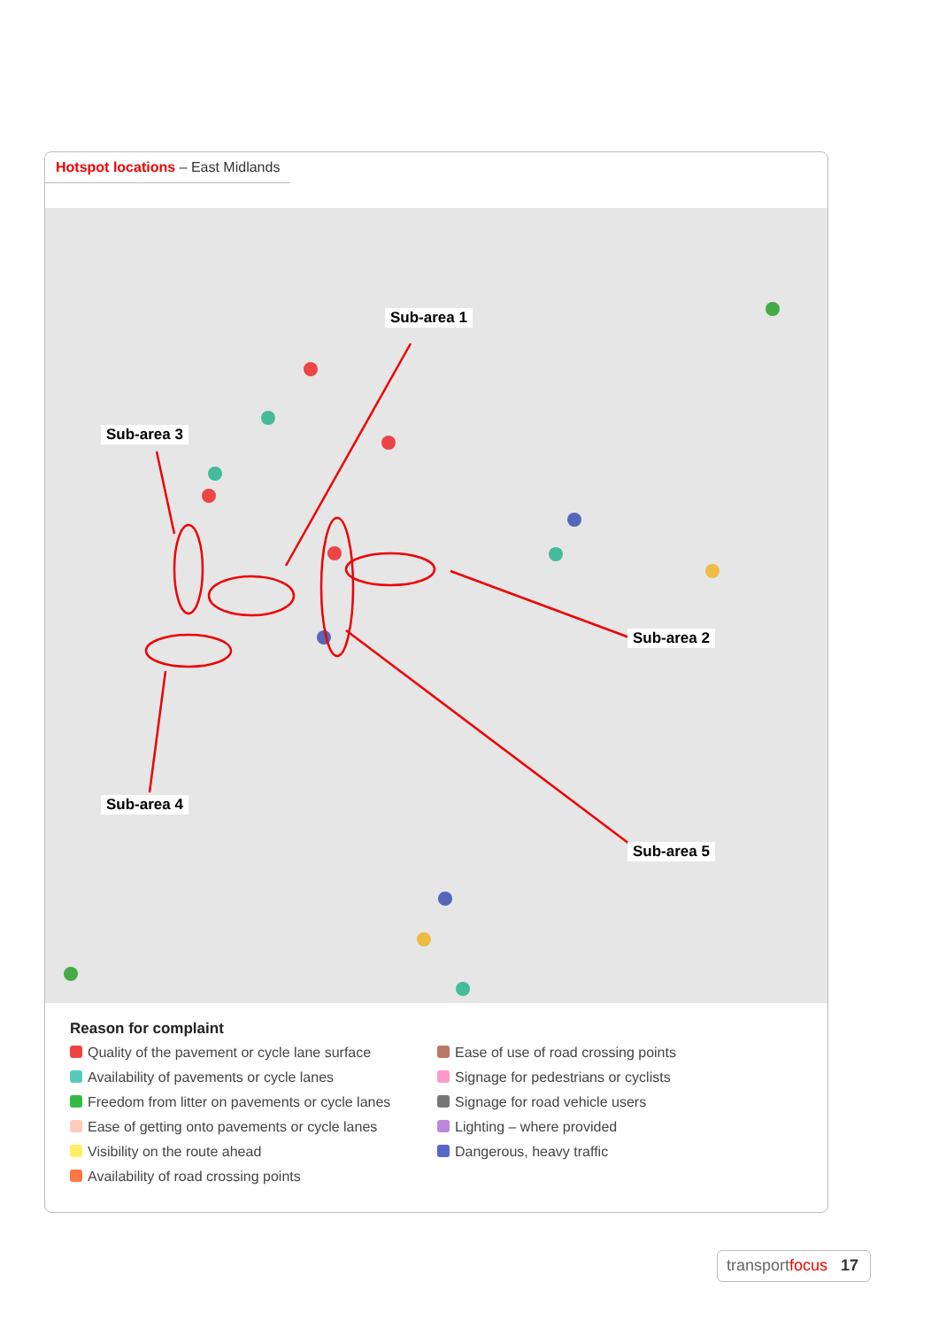Hotspot locations – East Midlands
Sub-area 1
Sub-area 3
Sub-area 2
Sub-area 4
Sub-area 5
Reason for complaint
Quality of the pavement or cycle lane surface
Availability of pavements or cycle lanes
Freedom from litter on pavements or cycle lanes
Ease of getting onto pavements or cycle lanes
Visibility on the route ahead
Availability of road crossing points
Ease of use of road crossing points
Signage for pedestrians or cyclists
Signage for road vehicle users
Lighting – where provided
Dangerous, heavy traffic
transportfocus 17